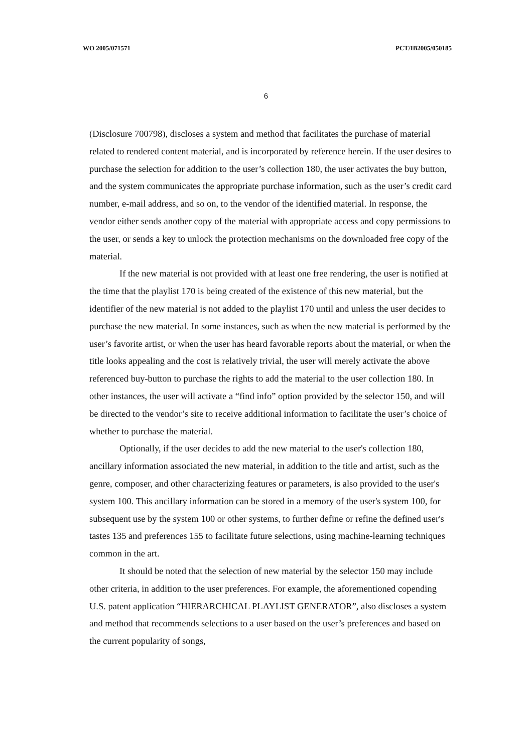WO 2005/071571 PCT/IB2005/050185
6
(Disclosure 700798), discloses a system and method that facilitates the purchase of material related to rendered content material, and is incorporated by reference herein. If the user desires to purchase the selection for addition to the user’s collection 180, the user activates the buy button, and the system communicates the appropriate purchase information, such as the user’s credit card number, e-mail address, and so on, to the vendor of the identified material. In response, the vendor either sends another copy of the material with appropriate access and copy permissions to the user, or sends a key to unlock the protection mechanisms on the downloaded free copy of the material.
If the new material is not provided with at least one free rendering, the user is notified at the time that the playlist 170 is being created of the existence of this new material, but the identifier of the new material is not added to the playlist 170 until and unless the user decides to purchase the new material. In some instances, such as when the new material is performed by the user’s favorite artist, or when the user has heard favorable reports about the material, or when the title looks appealing and the cost is relatively trivial, the user will merely activate the above referenced buy-button to purchase the rights to add the material to the user collection 180. In other instances, the user will activate a “find info” option provided by the selector 150, and will be directed to the vendor’s site to receive additional information to facilitate the user’s choice of whether to purchase the material.
Optionally, if the user decides to add the new material to the user's collection 180, ancillary information associated the new material, in addition to the title and artist, such as the genre, composer, and other characterizing features or parameters, is also provided to the user's system 100. This ancillary information can be stored in a memory of the user's system 100, for subsequent use by the system 100 or other systems, to further define or refine the defined user's tastes 135 and preferences 155 to facilitate future selections, using machine-learning techniques common in the art.
It should be noted that the selection of new material by the selector 150 may include other criteria, in addition to the user preferences. For example, the aforementioned copending U.S. patent application “HIERARCHICAL PLAYLIST GENERATOR”, also discloses a system and method that recommends selections to a user based on the user’s preferences and based on the current popularity of songs,